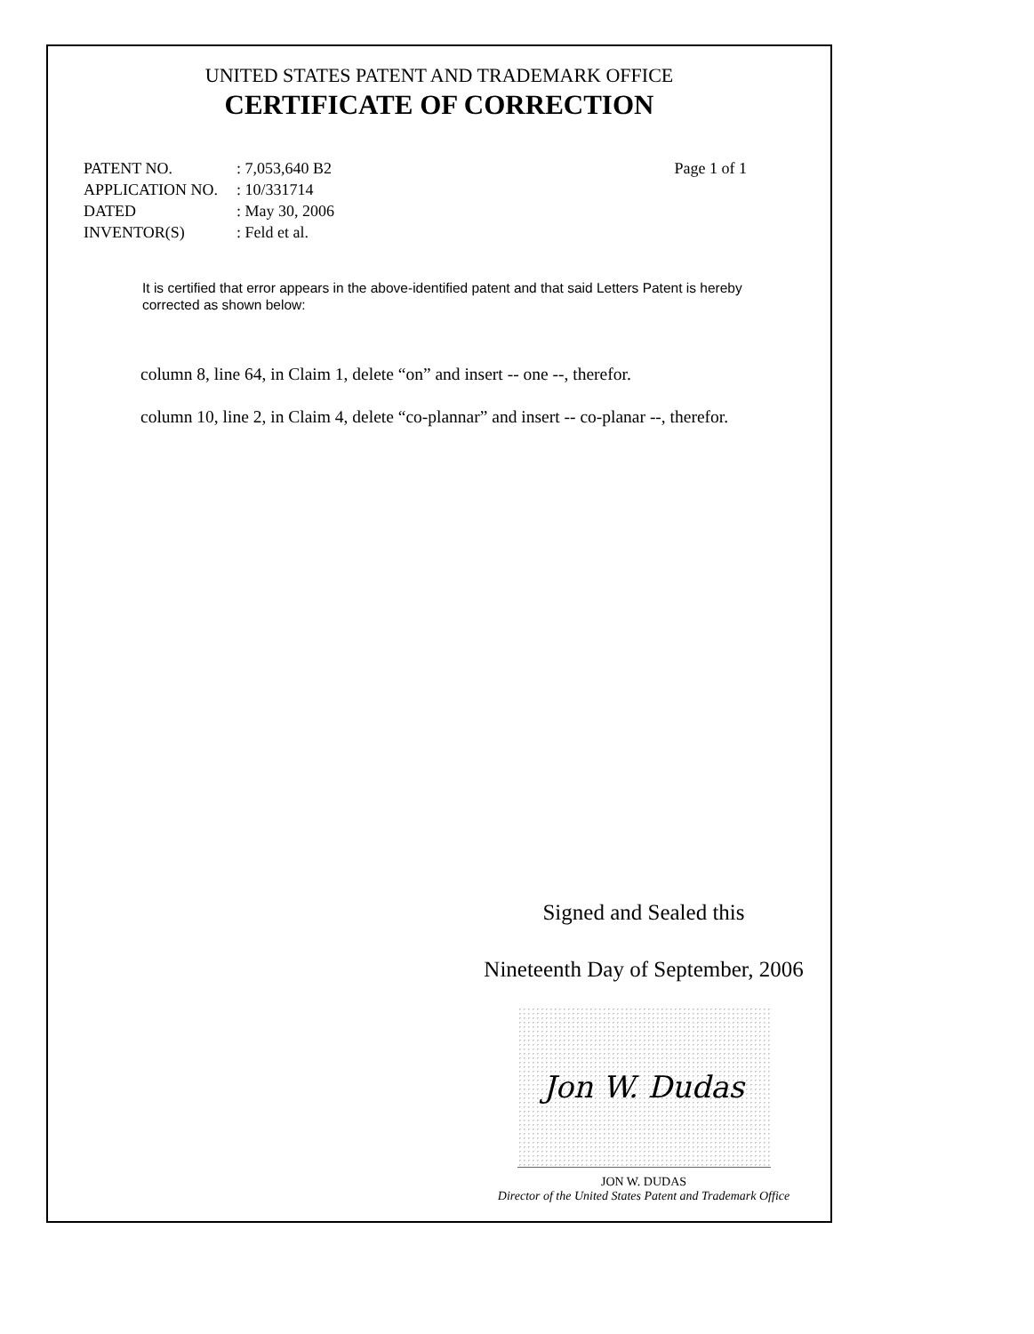UNITED STATES PATENT AND TRADEMARK OFFICE
CERTIFICATE OF CORRECTION
| PATENT NO. | : 7,053,640 B2 | Page 1 of 1 |
| APPLICATION NO. | : 10/331714 | |
| DATED | : May 30, 2006 | |
| INVENTOR(S) | : Feld et al. | |
It is certified that error appears in the above-identified patent and that said Letters Patent is hereby corrected as shown below:
column 8, line 64, in Claim 1, delete “on” and insert -- one --, therefor.
column 10, line 2, in Claim 4, delete “co-plannar” and insert -- co-planar --, therefor.
Signed and Sealed this
Nineteenth Day of September, 2006
Jon W. Dudas
JON W. DUDAS
Director of the United States Patent and Trademark Office